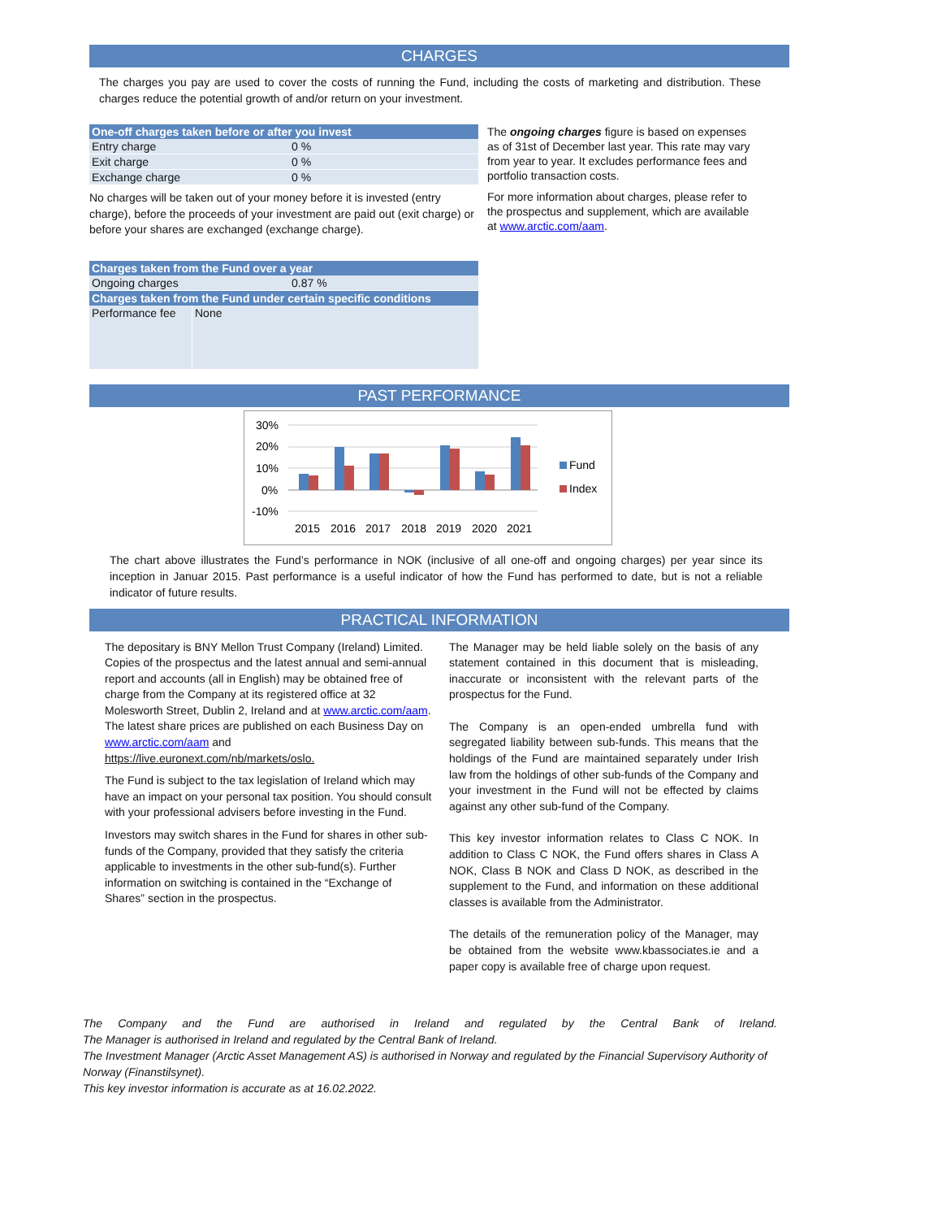CHARGES
The charges you pay are used to cover the costs of running the Fund, including the costs of marketing and distribution. These charges reduce the potential growth of and/or return on your investment.
| One-off charges taken before or after you invest | |
| --- | --- |
| Entry charge | 0 % |
| Exit charge | 0 % |
| Exchange charge | 0 % |
No charges will be taken out of your money before it is invested (entry charge), before the proceeds of your investment are paid out (exit charge) or before your shares are exchanged (exchange charge).
| Charges taken from the Fund over a year | |
| --- | --- |
| Ongoing charges | 0.87 % |
| Charges taken from the Fund under certain specific conditions | |
| Performance fee | None |
The ongoing charges figure is based on expenses as of 31st of December last year. This rate may vary from year to year. It excludes performance fees and portfolio transaction costs.
For more information about charges, please refer to the prospectus and supplement, which are available at www.arctic.com/aam.
PAST PERFORMANCE
30%
20%
10%
0%
-10%
2015
2016
2017
2018
2019
2020
2021
Fund
Index
The chart above illustrates the Fund’s performance in NOK (inclusive of all one-off and ongoing charges) per year since its inception in Januar 2015. Past performance is a useful indicator of how the Fund has performed to date, but is not a reliable indicator of future results.
PRACTICAL INFORMATION
The depositary is BNY Mellon Trust Company (Ireland) Limited.
Copies of the prospectus and the latest annual and semi-annual report and accounts (all in English) may be obtained free of charge from the Company at its registered office at 32 Molesworth Street, Dublin 2, Ireland and at www.arctic.com/aam.
The latest share prices are published on each Business Day on www.arctic.com/aam and https://live.euronext.com/nb/markets/oslo.
The Fund is subject to the tax legislation of Ireland which may have an impact on your personal tax position. You should consult with your professional advisers before investing in the Fund.
Investors may switch shares in the Fund for shares in other sub-funds of the Company, provided that they satisfy the criteria applicable to investments in the other sub-fund(s). Further information on switching is contained in the “Exchange of Shares” section in the prospectus.
The Manager may be held liable solely on the basis of any statement contained in this document that is misleading, inaccurate or inconsistent with the relevant parts of the prospectus for the Fund.
The Company is an open-ended umbrella fund with segregated liability between sub-funds. This means that the holdings of the Fund are maintained separately under Irish law from the holdings of other sub-funds of the Company and your investment in the Fund will not be effected by claims against any other sub-fund of the Company.
This key investor information relates to Class C NOK. In addition to Class C NOK, the Fund offers shares in Class A NOK, Class B NOK and Class D NOK, as described in the supplement to the Fund, and information on these additional classes is available from the Administrator.
The details of the remuneration policy of the Manager, may be obtained from the website www.kbassociates.ie and a paper copy is available free of charge upon request.
The Company and the Fund are authorised in Ireland and regulated by the Central Bank of Ireland.
The Manager is authorised in Ireland and regulated by the Central Bank of Ireland.
The Investment Manager (Arctic Asset Management AS) is authorised in Norway and regulated by the Financial Supervisory Authority of Norway (Finanstilsynet).
This key investor information is accurate as at 16.02.2022.